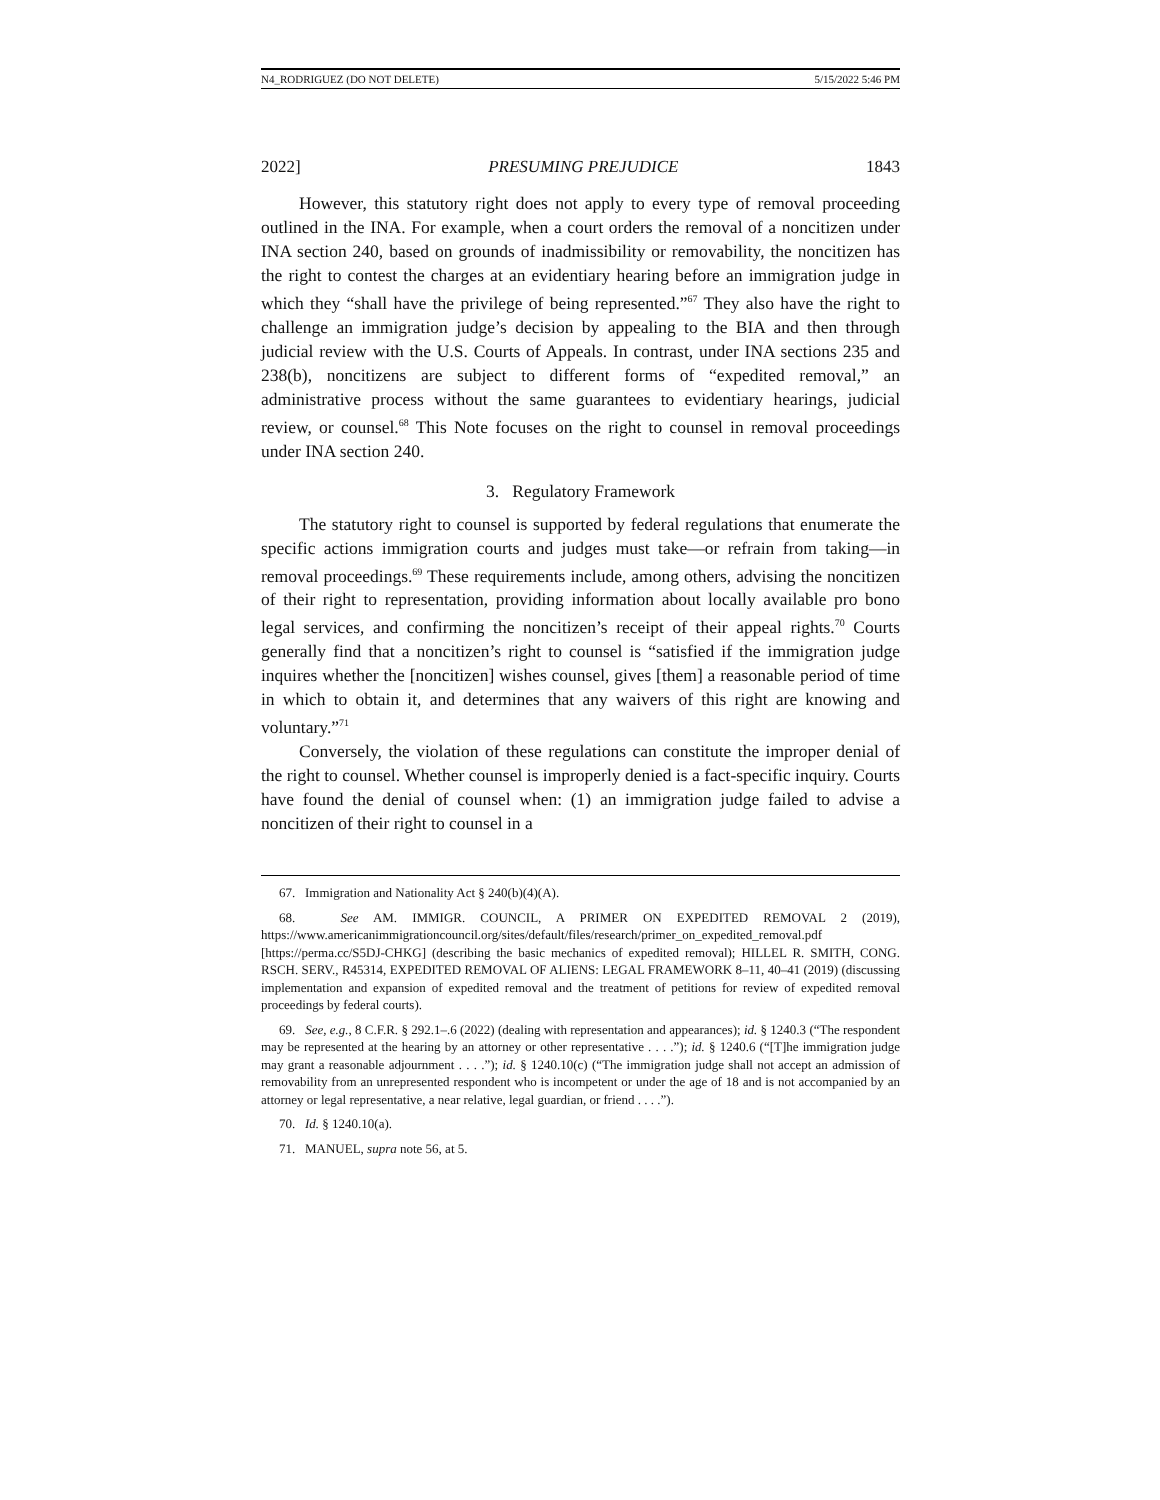N4_RODRIGUEZ (DO NOT DELETE) 5/15/2022 5:46 PM
2022] PRESUMING PREJUDICE 1843
However, this statutory right does not apply to every type of removal proceeding outlined in the INA. For example, when a court orders the removal of a noncitizen under INA section 240, based on grounds of inadmissibility or removability, the noncitizen has the right to contest the charges at an evidentiary hearing before an immigration judge in which they “shall have the privilege of being represented.”<sup>67</sup> They also have the right to challenge an immigration judge’s decision by appealing to the BIA and then through judicial review with the U.S. Courts of Appeals. In contrast, under INA sections 235 and 238(b), noncitizens are subject to different forms of “expedited removal,” an administrative process without the same guarantees to evidentiary hearings, judicial review, or counsel.<sup>68</sup> This Note focuses on the right to counsel in removal proceedings under INA section 240.
3. Regulatory Framework
The statutory right to counsel is supported by federal regulations that enumerate the specific actions immigration courts and judges must take—or refrain from taking—in removal proceedings.<sup>69</sup> These requirements include, among others, advising the noncitizen of their right to representation, providing information about locally available pro bono legal services, and confirming the noncitizen’s receipt of their appeal rights.<sup>70</sup> Courts generally find that a noncitizen’s right to counsel is “satisfied if the immigration judge inquires whether the [noncitizen] wishes counsel, gives [them] a reasonable period of time in which to obtain it, and determines that any waivers of this right are knowing and voluntary.”<sup>71</sup>
Conversely, the violation of these regulations can constitute the improper denial of the right to counsel. Whether counsel is improperly denied is a fact-specific inquiry. Courts have found the denial of counsel when: (1) an immigration judge failed to advise a noncitizen of their right to counsel in a
67. Immigration and Nationality Act § 240(b)(4)(A).
68. See AM. IMMIGR. COUNCIL, A PRIMER ON EXPEDITED REMOVAL 2 (2019), https://www.americanimmigrationcouncil.org/sites/default/files/research/primer_on_expedited_removal.pdf [https://perma.cc/S5DJ-CHKG] (describing the basic mechanics of expedited removal); HILLEL R. SMITH, CONG. RSCH. SERV., R45314, EXPEDITED REMOVAL OF ALIENS: LEGAL FRAMEWORK 8–11, 40–41 (2019) (discussing implementation and expansion of expedited removal and the treatment of petitions for review of expedited removal proceedings by federal courts).
69. See, e.g., 8 C.F.R. § 292.1–.6 (2022) (dealing with representation and appearances); id. § 1240.3 (“The respondent may be represented at the hearing by an attorney or other representative . . . .”); id. § 1240.6 (“[T]he immigration judge may grant a reasonable adjournment . . . .”); id. § 1240.10(c) (“The immigration judge shall not accept an admission of removability from an unrepresented respondent who is incompetent or under the age of 18 and is not accompanied by an attorney or legal representative, a near relative, legal guardian, or friend . . . .”).
70. Id. § 1240.10(a).
71. MANUEL, supra note 56, at 5.